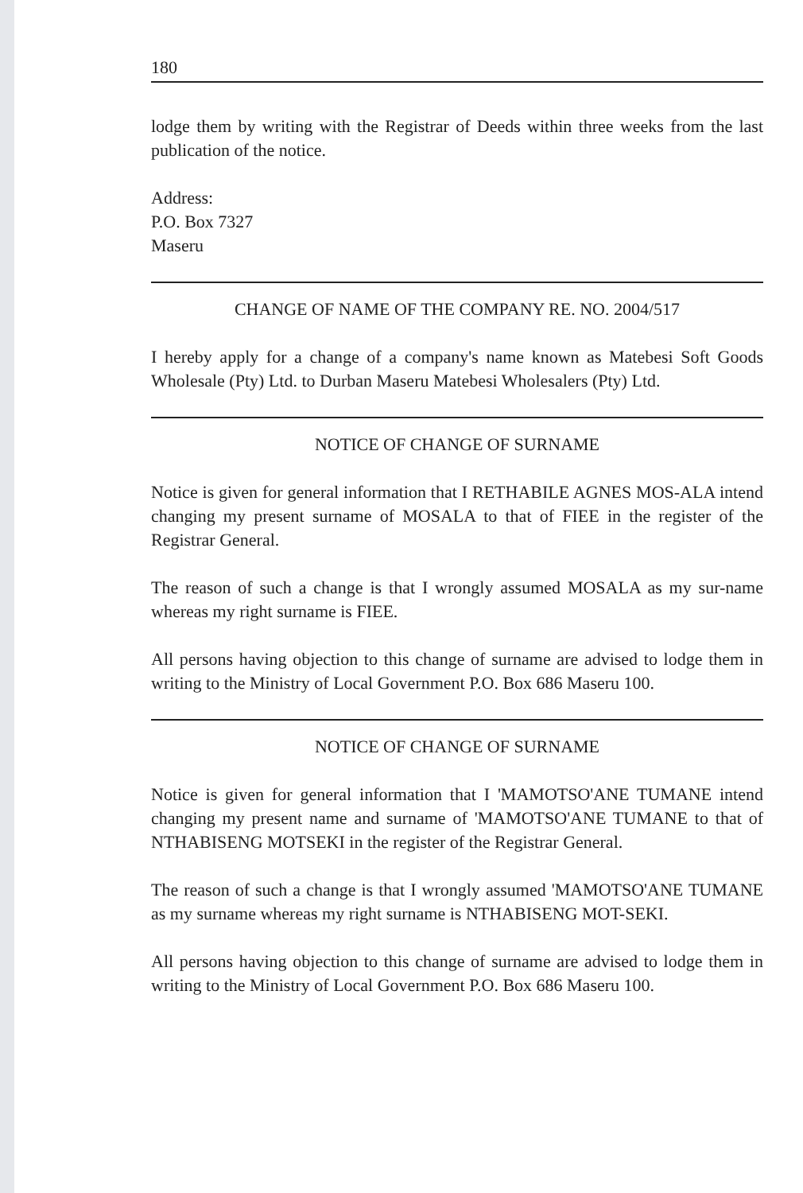180
lodge them by writing with the Registrar of Deeds within three weeks from the last publication of the notice.
Address:
P.O. Box 7327
Maseru
CHANGE OF NAME OF THE COMPANY RE. NO. 2004/517
I hereby apply for a change of a company's name known as Matebesi Soft Goods Wholesale (Pty) Ltd. to Durban Maseru Matebesi Wholesalers (Pty) Ltd.
NOTICE OF CHANGE OF SURNAME
Notice is given for general information that I RETHABILE AGNES MOS-ALA intend changing my present surname of MOSALA to that of FIEE in the register of the Registrar General.
The reason of such a change is that I wrongly assumed MOSALA as my sur-name whereas my right surname is FIEE.
All persons having objection to this change of surname are advised to lodge them in writing to the Ministry of Local Government P.O. Box 686 Maseru 100.
NOTICE OF CHANGE OF SURNAME
Notice is given for general information that I 'MAMOTSO'ANE TUMANE intend changing my present name and surname of 'MAMOTSO'ANE TUMANE to that of NTHABISENG MOTSEKI in the register of the Registrar General.
The reason of such a change is that I wrongly assumed 'MAMOTSO'ANE TUMANE as my surname whereas my right surname is NTHABISENG MOT-SEKI.
All persons having objection to this change of surname are advised to lodge them in writing to the Ministry of Local Government P.O. Box 686 Maseru 100.